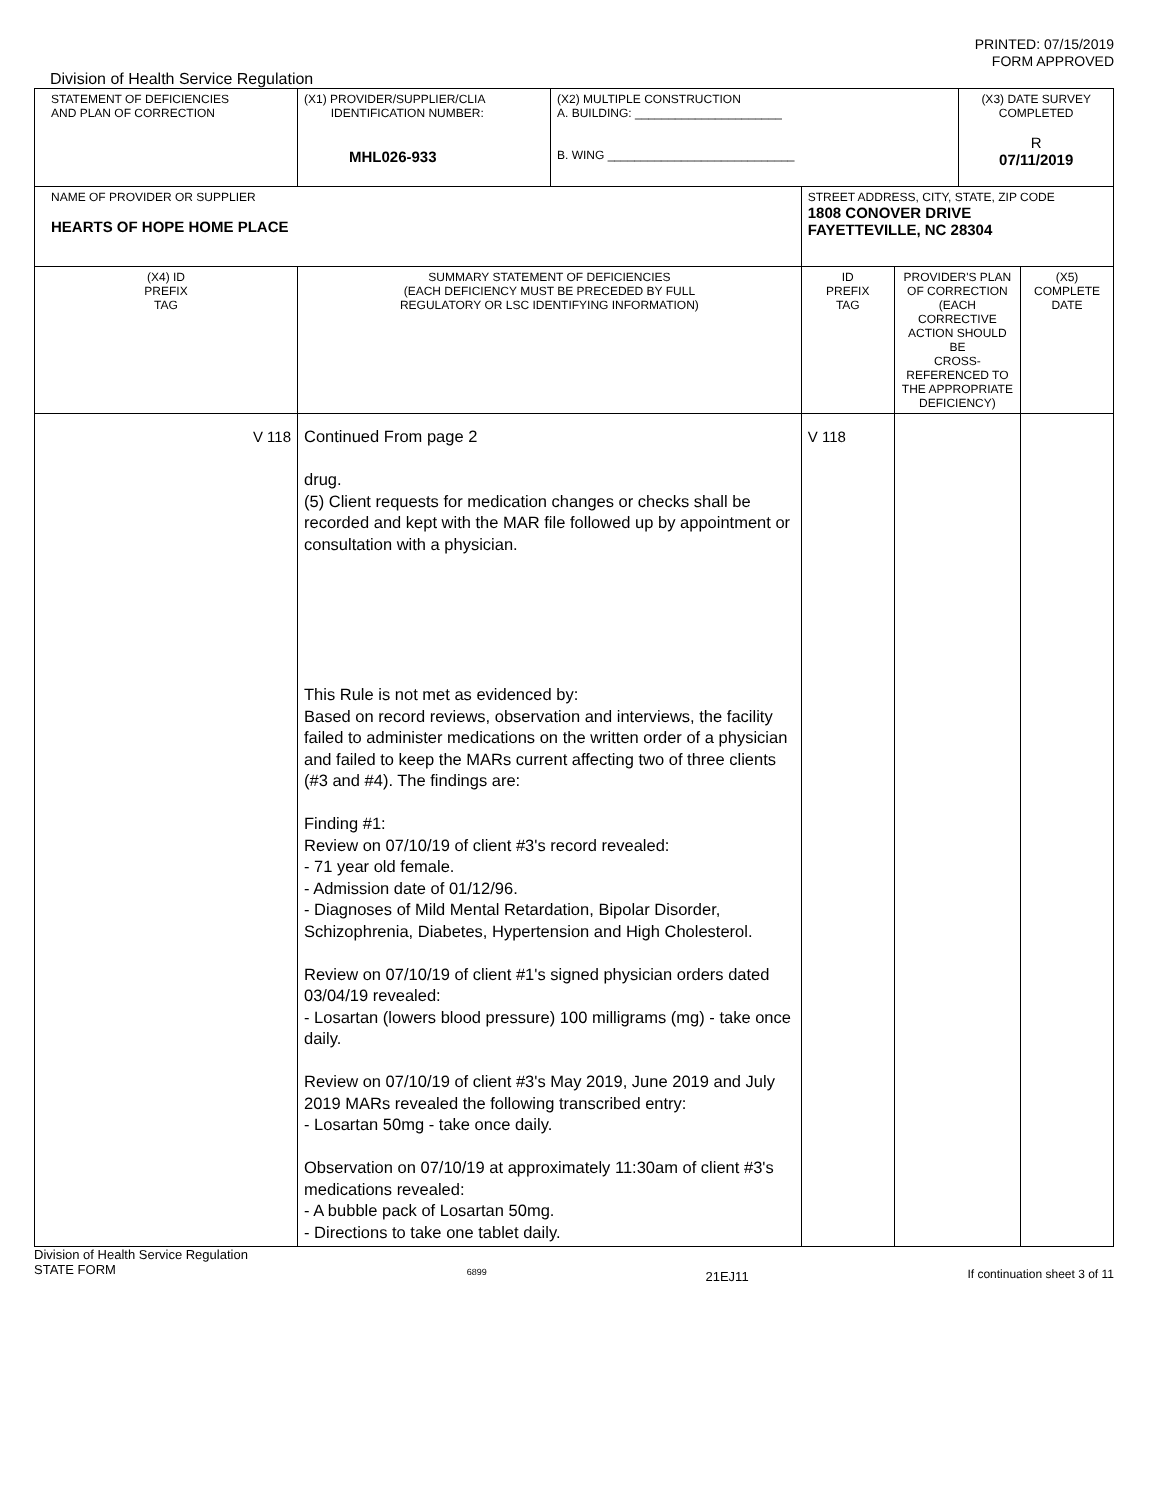PRINTED: 07/15/2019
FORM APPROVED
Division of Health Service Regulation
| STATEMENT OF DEFICIENCIES AND PLAN OF CORRECTION | (X1) PROVIDER/SUPPLIER/CLIA IDENTIFICATION NUMBER: MHL026-933 | (X2) MULTIPLE CONSTRUCTION A. BUILDING: ______________________ B. WING ____________________________ | | | (X3) DATE SURVEY COMPLETED R 07/11/2019 | |
| NAME OF PROVIDER OR SUPPLIER HEARTS OF HOPE HOME PLACE | | | STREET ADDRESS, CITY, STATE, ZIP CODE 1808 CONOVER DRIVE FAYETTEVILLE, NC 28304 | | | |
| (X4) ID PREFIX TAG | SUMMARY STATEMENT OF DEFICIENCIES (EACH DEFICIENCY MUST BE PRECEDED BY FULL REGULATORY OR LSC IDENTIFYING INFORMATION) | | ID PREFIX TAG | PROVIDER'S PLAN OF CORRECTION (EACH CORRECTIVE ACTION SHOULD BE CROSS-REFERENCED TO THE APPROPRIATE DEFICIENCY) | | (X5) COMPLETE DATE |
| V 118 | Continued From page 2 drug. (5) Client requests for medication changes or checks shall be recorded and kept with the MAR file followed up by appointment or consultation with a physician. This Rule is not met as evidenced by: Based on record reviews, observation and interviews, the facility failed to administer medications on the written order of a physician and failed to keep the MARs current affecting two of three clients (#3 and #4). The findings are: Finding #1: Review on 07/10/19 of client #3's record revealed: - 71 year old female. - Admission date of 01/12/96. - Diagnoses of Mild Mental Retardation, Bipolar Disorder, Schizophrenia, Diabetes, Hypertension and High Cholesterol. Review on 07/10/19 of client #1's signed physician orders dated 03/04/19 revealed: - Losartan (lowers blood pressure) 100 milligrams (mg) - take once daily. Review on 07/10/19 of client #3's May 2019, June 2019 and July 2019 MARs revealed the following transcribed entry: - Losartan 50mg - take once daily. Observation on 07/10/19 at approximately 11:30am of client #3's medications revealed: - A bubble pack of Losartan 50mg. - Directions to take one tablet daily. | | V 118 | | | |
Division of Health Service Regulation
STATE FORM 6899 21EJ11 If continuation sheet 3 of 11